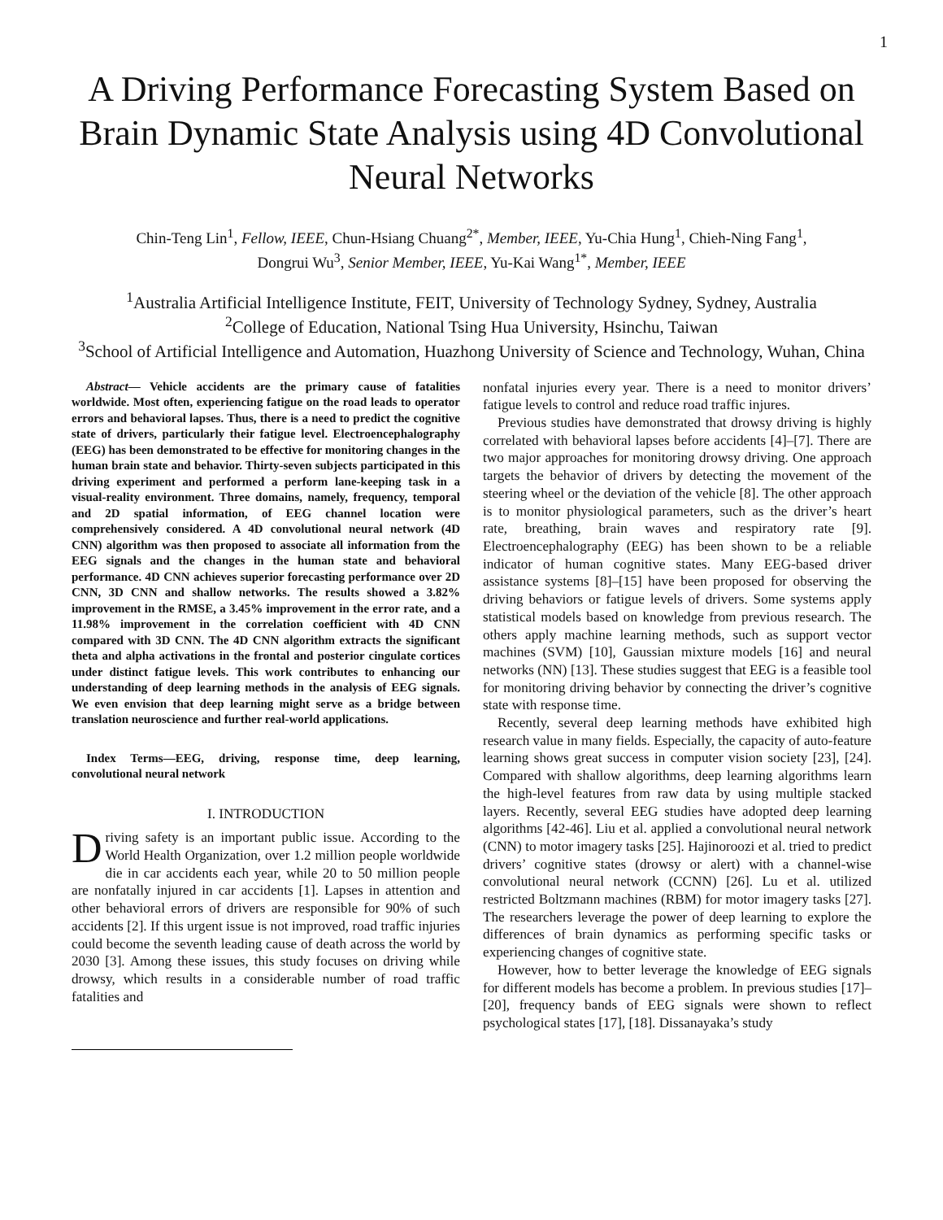1
A Driving Performance Forecasting System Based on Brain Dynamic State Analysis using 4D Convolutional Neural Networks
Chin-Teng Lin<sup>1</sup>, Fellow, IEEE, Chun-Hsiang Chuang<sup>2*</sup>, Member, IEEE, Yu-Chia Hung<sup>1</sup>, Chieh-Ning Fang<sup>1</sup>, Dongrui Wu<sup>3</sup>, Senior Member, IEEE, Yu-Kai Wang<sup>1*</sup>, Member, IEEE
<sup>1</sup> Australia Artificial Intelligence Institute, FEIT, University of Technology Sydney, Sydney, Australia
<sup>2</sup> College of Education, National Tsing Hua University, Hsinchu, Taiwan
<sup>3</sup> School of Artificial Intelligence and Automation, Huazhong University of Science and Technology, Wuhan, China
Abstract— Vehicle accidents are the primary cause of fatalities worldwide. Most often, experiencing fatigue on the road leads to operator errors and behavioral lapses. Thus, there is a need to predict the cognitive state of drivers, particularly their fatigue level. Electroencephalography (EEG) has been demonstrated to be effective for monitoring changes in the human brain state and behavior. Thirty-seven subjects participated in this driving experiment and performed a perform lane-keeping task in a visual-reality environment. Three domains, namely, frequency, temporal and 2D spatial information, of EEG channel location were comprehensively considered. A 4D convolutional neural network (4D CNN) algorithm was then proposed to associate all information from the EEG signals and the changes in the human state and behavioral performance. 4D CNN achieves superior forecasting performance over 2D CNN, 3D CNN and shallow networks. The results showed a 3.82% improvement in the RMSE, a 3.45% improvement in the error rate, and a 11.98% improvement in the correlation coefficient with 4D CNN compared with 3D CNN. The 4D CNN algorithm extracts the significant theta and alpha activations in the frontal and posterior cingulate cortices under distinct fatigue levels. This work contributes to enhancing our understanding of deep learning methods in the analysis of EEG signals. We even envision that deep learning might serve as a bridge between translation neuroscience and further real-world applications.
Index Terms—EEG, driving, response time, deep learning, convolutional neural network
I. INTRODUCTION
Driving safety is an important public issue. According to the World Health Organization, over 1.2 million people worldwide die in car accidents each year, while 20 to 50 million people are nonfatally injured in car accidents [1]. Lapses in attention and other behavioral errors of drivers are responsible for 90% of such accidents [2]. If this urgent issue is not improved, road traffic injuries could become the seventh leading cause of death across the world by 2030 [3]. Among these issues, this study focuses on driving while drowsy, which results in a considerable number of road traffic fatalities and
nonfatal injuries every year. There is a need to monitor drivers’ fatigue levels to control and reduce road traffic injures.
Previous studies have demonstrated that drowsy driving is highly correlated with behavioral lapses before accidents [4]–[7]. There are two major approaches for monitoring drowsy driving. One approach targets the behavior of drivers by detecting the movement of the steering wheel or the deviation of the vehicle [8]. The other approach is to monitor physiological parameters, such as the driver’s heart rate, breathing, brain waves and respiratory rate [9]. Electroencephalography (EEG) has been shown to be a reliable indicator of human cognitive states. Many EEG-based driver assistance systems [8]–[15] have been proposed for observing the driving behaviors or fatigue levels of drivers. Some systems apply statistical models based on knowledge from previous research. The others apply machine learning methods, such as support vector machines (SVM) [10], Gaussian mixture models [16] and neural networks (NN) [13]. These studies suggest that EEG is a feasible tool for monitoring driving behavior by connecting the driver’s cognitive state with response time.
Recently, several deep learning methods have exhibited high research value in many fields. Especially, the capacity of auto-feature learning shows great success in computer vision society [23], [24]. Compared with shallow algorithms, deep learning algorithms learn the high-level features from raw data by using multiple stacked layers. Recently, several EEG studies have adopted deep learning algorithms [42-46]. Liu et al. applied a convolutional neural network (CNN) to motor imagery tasks [25]. Hajinoroozi et al. tried to predict drivers’ cognitive states (drowsy or alert) with a channel-wise convolutional neural network (CCNN) [26]. Lu et al. utilized restricted Boltzmann machines (RBM) for motor imagery tasks [27]. The researchers leverage the power of deep learning to explore the differences of brain dynamics as performing specific tasks or experiencing changes of cognitive state.
However, how to better leverage the knowledge of EEG signals for different models has become a problem. In previous studies [17]–[20], frequency bands of EEG signals were shown to reflect psychological states [17], [18]. Dissanayaka’s study